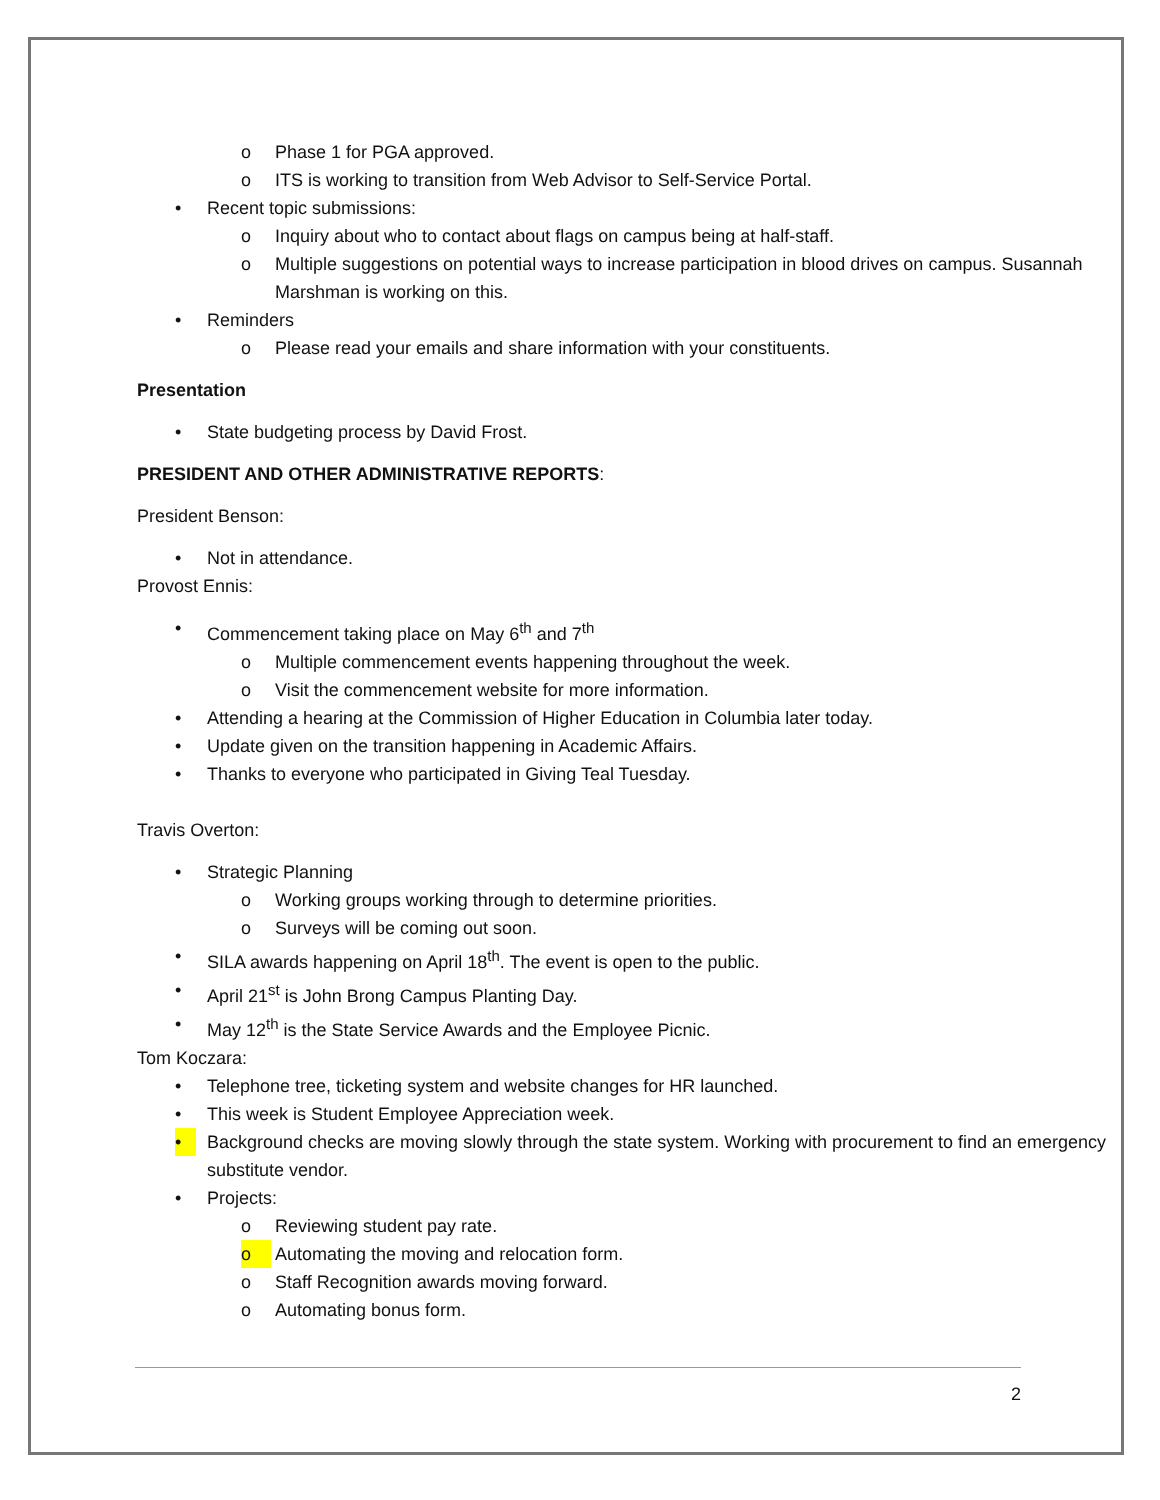o Phase 1 for PGA approved.
o ITS is working to transition from Web Advisor to Self-Service Portal.
• Recent topic submissions:
o Inquiry about who to contact about flags on campus being at half-staff.
o Multiple suggestions on potential ways to increase participation in blood drives on campus. Susannah Marshman is working on this.
• Reminders
o Please read your emails and share information with your constituents.
Presentation
• State budgeting process by David Frost.
PRESIDENT AND OTHER ADMINISTRATIVE REPORTS:
President Benson:
• Not in attendance.
Provost Ennis:
• Commencement taking place on May 6<sup>th</sup> and 7<sup>th</sup>
o Multiple commencement events happening throughout the week.
o Visit the commencement website for more information.
• Attending a hearing at the Commission of Higher Education in Columbia later today.
• Update given on the transition happening in Academic Affairs.
• Thanks to everyone who participated in Giving Teal Tuesday.
Travis Overton:
• Strategic Planning
o Working groups working through to determine priorities.
o Surveys will be coming out soon.
• SILA awards happening on April 18<sup>th</sup>. The event is open to the public.
• April 21<sup>st</sup> is John Brong Campus Planting Day.
• May 12<sup>th</sup> is the State Service Awards and the Employee Picnic.
Tom Koczara:
• Telephone tree, ticketing system and website changes for HR launched.
• This week is Student Employee Appreciation week.
• Background checks are moving slowly through the state system. Working with procurement to find an emergency substitute vendor.
• Projects:
o Reviewing student pay rate.
o Automating the moving and relocation form.
o Staff Recognition awards moving forward.
o Automating bonus form.
2